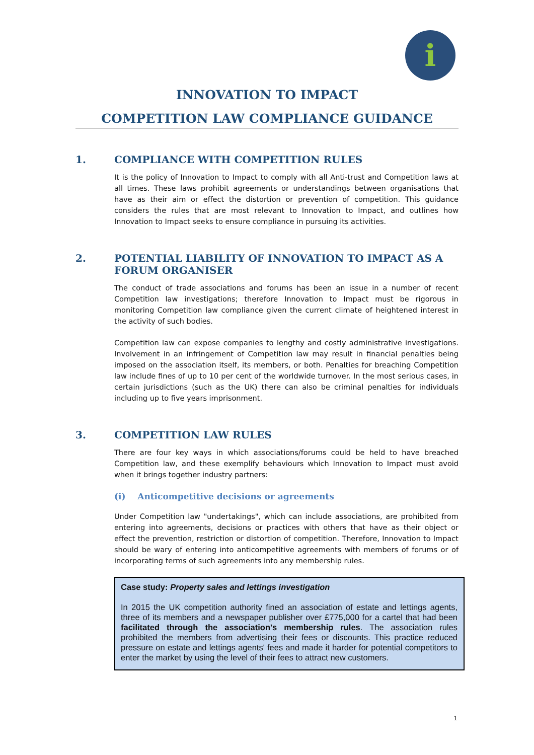i
INNOVATION TO IMPACT
COMPETITION LAW COMPLIANCE GUIDANCE
1. COMPLIANCE WITH COMPETITION RULES
It is the policy of Innovation to Impact to comply with all Anti-trust and Competition laws at all times. These laws prohibit agreements or understandings between organisations that have as their aim or effect the distortion or prevention of competition. This guidance considers the rules that are most relevant to Innovation to Impact, and outlines how Innovation to Impact seeks to ensure compliance in pursuing its activities.
2. POTENTIAL LIABILITY OF INNOVATION TO IMPACT AS A FORUM ORGANISER
The conduct of trade associations and forums has been an issue in a number of recent Competition law investigations; therefore Innovation to Impact must be rigorous in monitoring Competition law compliance given the current climate of heightened interest in the activity of such bodies.
Competition law can expose companies to lengthy and costly administrative investigations. Involvement in an infringement of Competition law may result in financial penalties being imposed on the association itself, its members, or both. Penalties for breaching Competition law include fines of up to 10 per cent of the worldwide turnover. In the most serious cases, in certain jurisdictions (such as the UK) there can also be criminal penalties for individuals including up to five years imprisonment.
3. COMPETITION LAW RULES
There are four key ways in which associations/forums could be held to have breached Competition law, and these exemplify behaviours which Innovation to Impact must avoid when it brings together industry partners:
(i) Anticompetitive decisions or agreements
Under Competition law "undertakings", which can include associations, are prohibited from entering into agreements, decisions or practices with others that have as their object or effect the prevention, restriction or distortion of competition. Therefore, Innovation to Impact should be wary of entering into anticompetitive agreements with members of forums or of incorporating terms of such agreements into any membership rules.
Case study: Property sales and lettings investigation
In 2015 the UK competition authority fined an association of estate and lettings agents, three of its members and a newspaper publisher over £775,000 for a cartel that had been facilitated through the association's membership rules. The association rules prohibited the members from advertising their fees or discounts. This practice reduced pressure on estate and lettings agents' fees and made it harder for potential competitors to enter the market by using the level of their fees to attract new customers.
1